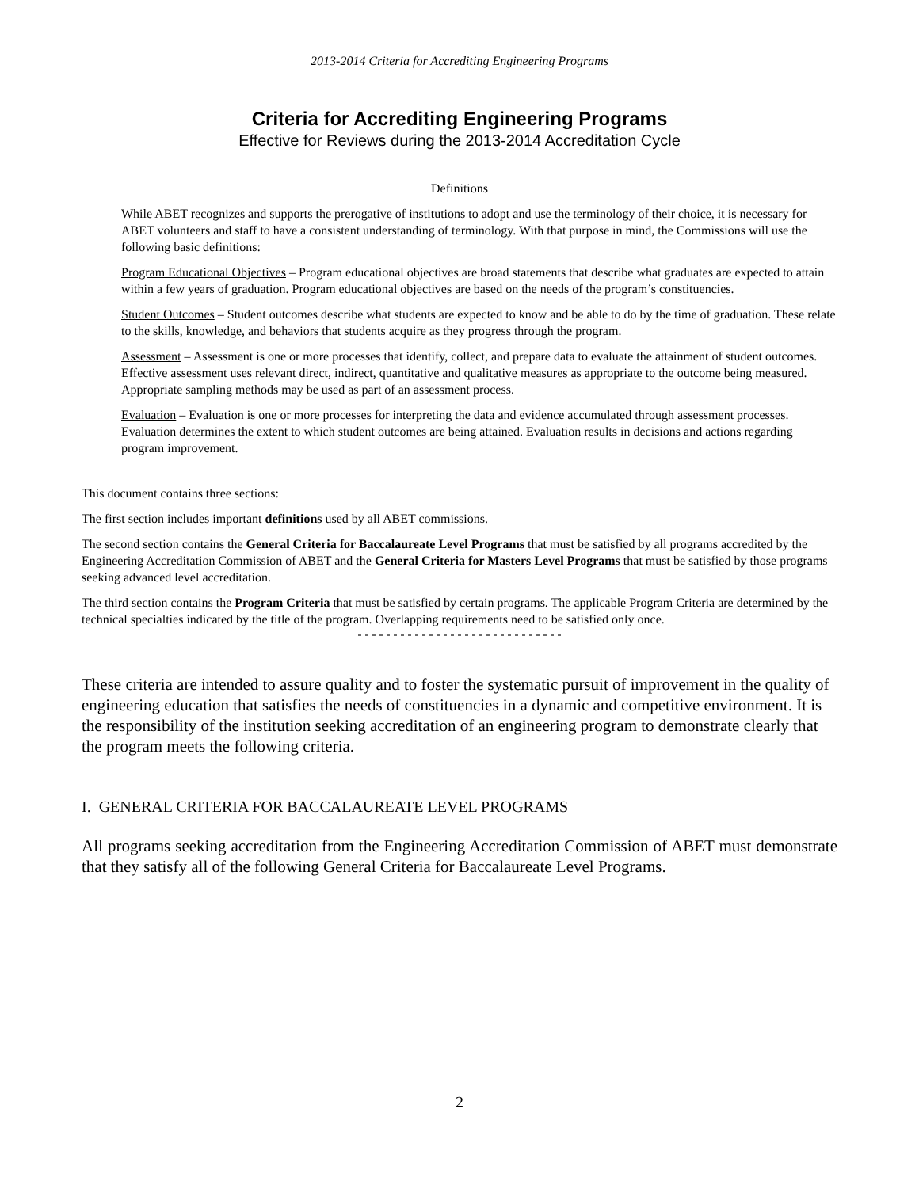2013-2014 Criteria for Accrediting Engineering Programs
Criteria for Accrediting Engineering Programs
Effective for Reviews during the 2013-2014 Accreditation Cycle
Definitions
While ABET recognizes and supports the prerogative of institutions to adopt and use the terminology of their choice, it is necessary for ABET volunteers and staff to have a consistent understanding of terminology. With that purpose in mind, the Commissions will use the following basic definitions:
Program Educational Objectives – Program educational objectives are broad statements that describe what graduates are expected to attain within a few years of graduation. Program educational objectives are based on the needs of the program’s constituencies.
Student Outcomes – Student outcomes describe what students are expected to know and be able to do by the time of graduation. These relate to the skills, knowledge, and behaviors that students acquire as they progress through the program.
Assessment – Assessment is one or more processes that identify, collect, and prepare data to evaluate the attainment of student outcomes. Effective assessment uses relevant direct, indirect, quantitative and qualitative measures as appropriate to the outcome being measured. Appropriate sampling methods may be used as part of an assessment process.
Evaluation – Evaluation is one or more processes for interpreting the data and evidence accumulated through assessment processes. Evaluation determines the extent to which student outcomes are being attained. Evaluation results in decisions and actions regarding program improvement.
This document contains three sections:
The first section includes important definitions used by all ABET commissions.
The second section contains the General Criteria for Baccalaureate Level Programs that must be satisfied by all programs accredited by the Engineering Accreditation Commission of ABET and the General Criteria for Masters Level Programs that must be satisfied by those programs seeking advanced level accreditation.
The third section contains the Program Criteria that must be satisfied by certain programs. The applicable Program Criteria are determined by the technical specialties indicated by the title of the program. Overlapping requirements need to be satisfied only once.
-----------------------------
These criteria are intended to assure quality and to foster the systematic pursuit of improvement in the quality of engineering education that satisfies the needs of constituencies in a dynamic and competitive environment. It is the responsibility of the institution seeking accreditation of an engineering program to demonstrate clearly that the program meets the following criteria.
I. GENERAL CRITERIA FOR BACCALAUREATE LEVEL PROGRAMS
All programs seeking accreditation from the Engineering Accreditation Commission of ABET must demonstrate that they satisfy all of the following General Criteria for Baccalaureate Level Programs.
2